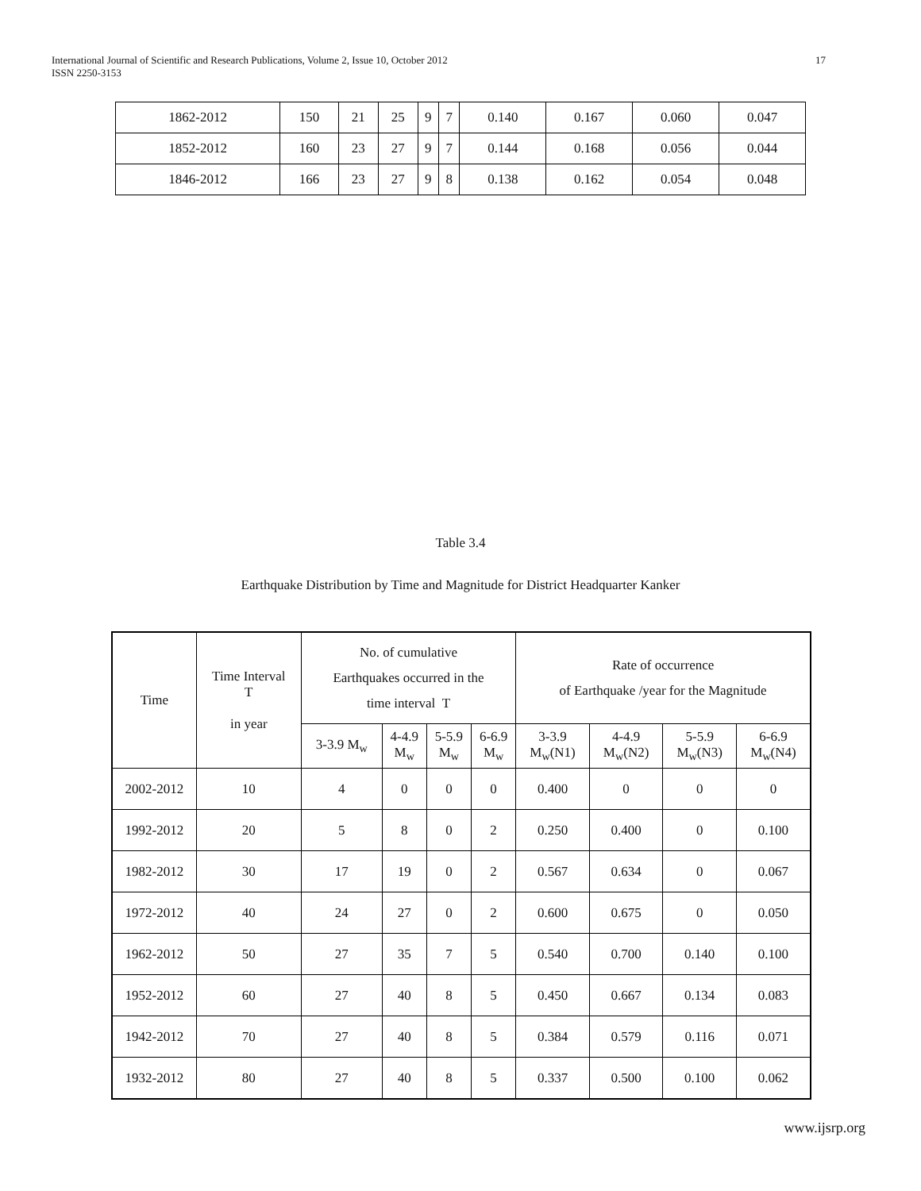International Journal of Scientific and Research Publications, Volume 2, Issue 10, October 2012
ISSN 2250-3153
17
| 1862-2012 | 150 | 21 | 25 | 9 | 7 | 0.140 | 0.167 | 0.060 | 0.047 |
| 1852-2012 | 160 | 23 | 27 | 9 | 7 | 0.144 | 0.168 | 0.056 | 0.044 |
| 1846-2012 | 166 | 23 | 27 | 9 | 8 | 0.138 | 0.162 | 0.054 | 0.048 |
Table 3.4
Earthquake Distribution by Time and Magnitude for District Headquarter Kanker
| Time | Time Interval T in year | No. of cumulative Earthquakes occurred in the time interval T | | | | Rate of occurrence of Earthquake /year for the Magnitude | | | |
| --- | --- | --- | --- | --- | --- | --- | --- | --- | --- |
| | | 3-3.9 M<sub>w</sub> | 4-4.9 M<sub>w</sub> | 5-5.9 M<sub>w</sub> | 6-6.9 M<sub>w</sub> | 3-3.9 M<sub>w</sub>(N1) | 4-4.9 M<sub>w</sub>(N2) | 5-5.9 M<sub>w</sub>(N3) | 6-6.9 M<sub>w</sub>(N4) |
| 2002-2012 | 10 | 4 | 0 | 0 | 0 | 0.400 | 0 | 0 | 0 |
| 1992-2012 | 20 | 5 | 8 | 0 | 2 | 0.250 | 0.400 | 0 | 0.100 |
| 1982-2012 | 30 | 17 | 19 | 0 | 2 | 0.567 | 0.634 | 0 | 0.067 |
| 1972-2012 | 40 | 24 | 27 | 0 | 2 | 0.600 | 0.675 | 0 | 0.050 |
| 1962-2012 | 50 | 27 | 35 | 7 | 5 | 0.540 | 0.700 | 0.140 | 0.100 |
| 1952-2012 | 60 | 27 | 40 | 8 | 5 | 0.450 | 0.667 | 0.134 | 0.083 |
| 1942-2012 | 70 | 27 | 40 | 8 | 5 | 0.384 | 0.579 | 0.116 | 0.071 |
| 1932-2012 | 80 | 27 | 40 | 8 | 5 | 0.337 | 0.500 | 0.100 | 0.062 |
www.ijsrp.org